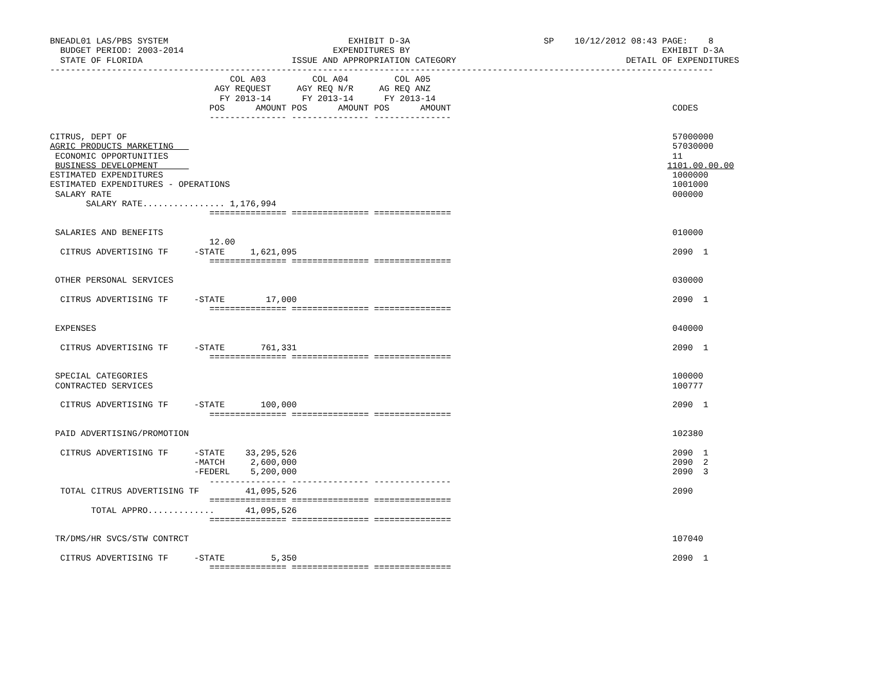BNEADL01 LAS/PBS SYSTEM                                   EXHIBIT D-3A                          SP    10/12/2012 08:43 PAGE:    8
  BUDGET PERIOD: 2003-2014                             EXPENDITURES BY                                                 EXHIBIT D-3A
  STATE OF FLORIDA                             ISSUE AND APPROPRIATION CATEGORY                                 DETAIL OF EXPENDITURES
---------------------------------------------------------------------------------------------------------------------------------
                                   COL A03         COL A04         COL A05
                                AGY REQUEST     AGY REQ N/R     AG REQ ANZ
                                 FY 2013-14      FY 2013-14      FY 2013-14
                               POS      AMOUNT POS      AMOUNT POS      AMOUNT                                           CODES
                               --------------- --------------- ---------------

CITRUS, DEPT OF                                                                                                          57000000
AGRIC PRODUCTS MARKETING                                                                                                 57030000
 ECONOMIC OPPORTUNITIES                                                                                                  11
 BUSINESS DEVELOPMENT                                                                                                   1101.00.00.00
ESTIMATED EXPENDITURES                                                                                                   1000000
ESTIMATED EXPENDITURES - OPERATIONS                                                                                      1001000
 SALARY RATE                                                                                                             000000
       SALARY RATE................ 1,176,994
                               =============== =============== ===============

 SALARIES AND BENEFITS                                                                                                   010000
                               12.00
  CITRUS ADVERTISING TF     -STATE     1,621,095                                                                         2090  1
                               =============== =============== ===============

 OTHER PERSONAL SERVICES                                                                                                 030000

  CITRUS ADVERTISING TF     -STATE        17,000                                                                         2090  1
                               =============== =============== ===============

 EXPENSES                                                                                                                040000

  CITRUS ADVERTISING TF     -STATE       761,331                                                                         2090  1
                               =============== =============== ===============

 SPECIAL CATEGORIES                                                                                                      100000
 CONTRACTED SERVICES                                                                                                     100777

  CITRUS ADVERTISING TF     -STATE       100,000                                                                         2090  1
                               =============== =============== ===============

 PAID ADVERTISING/PROMOTION                                                                                              102380

  CITRUS ADVERTISING TF     -STATE    33,295,526                                                                         2090  1
                            -MATCH     2,600,000                                                                         2090  2
                            -FEDERL    5,200,000                                                                         2090  3
                               --------------- --------------- ---------------
  TOTAL CITRUS ADVERTISING TF         41,095,526                                                                         2090
                               =============== =============== ===============
        TOTAL APPRO.............      41,095,526
                               =============== =============== ===============

 TR/DMS/HR SVCS/STW CONTRCT                                                                                              107040

  CITRUS ADVERTISING TF     -STATE         5,350                                                                         2090  1
                               =============== =============== ===============